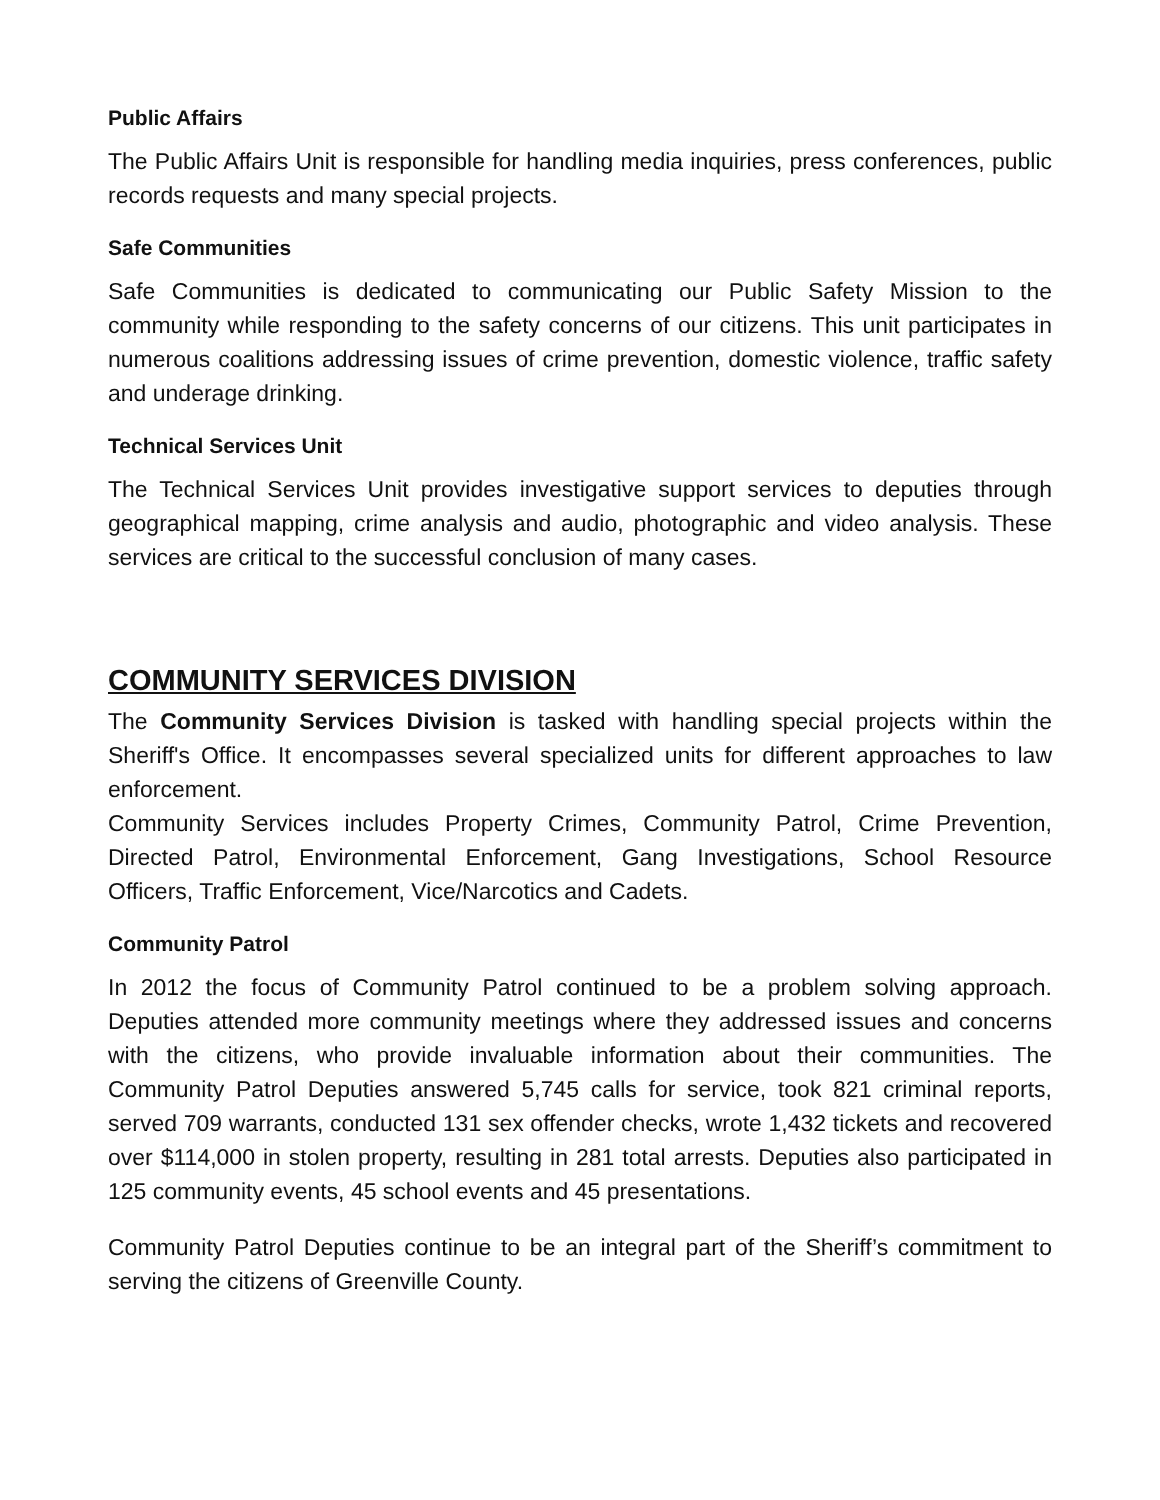Public Affairs
The Public Affairs Unit is responsible for handling media inquiries, press conferences, public records requests and many special projects.
Safe Communities
Safe Communities is dedicated to communicating our Public Safety Mission to the community while responding to the safety concerns of our citizens. This unit participates in numerous coalitions addressing issues of crime prevention, domestic violence, traffic safety and underage drinking.
Technical Services Unit
The Technical Services Unit provides investigative support services to deputies through geographical mapping, crime analysis and audio, photographic and video analysis. These services are critical to the successful conclusion of many cases.
COMMUNITY SERVICES DIVISION
The Community Services Division is tasked with handling special projects within the Sheriff's Office. It encompasses several specialized units for different approaches to law enforcement.
Community Services includes Property Crimes, Community Patrol, Crime Prevention, Directed Patrol, Environmental Enforcement, Gang Investigations, School Resource Officers, Traffic Enforcement, Vice/Narcotics and Cadets.
Community Patrol
In 2012 the focus of Community Patrol continued to be a problem solving approach. Deputies attended more community meetings where they addressed issues and concerns with the citizens, who provide invaluable information about their communities. The Community Patrol Deputies answered 5,745 calls for service, took 821 criminal reports, served 709 warrants, conducted 131 sex offender checks, wrote 1,432 tickets and recovered over $114,000 in stolen property, resulting in 281 total arrests. Deputies also participated in 125 community events, 45 school events and 45 presentations.
Community Patrol Deputies continue to be an integral part of the Sheriff’s commitment to serving the citizens of Greenville County.